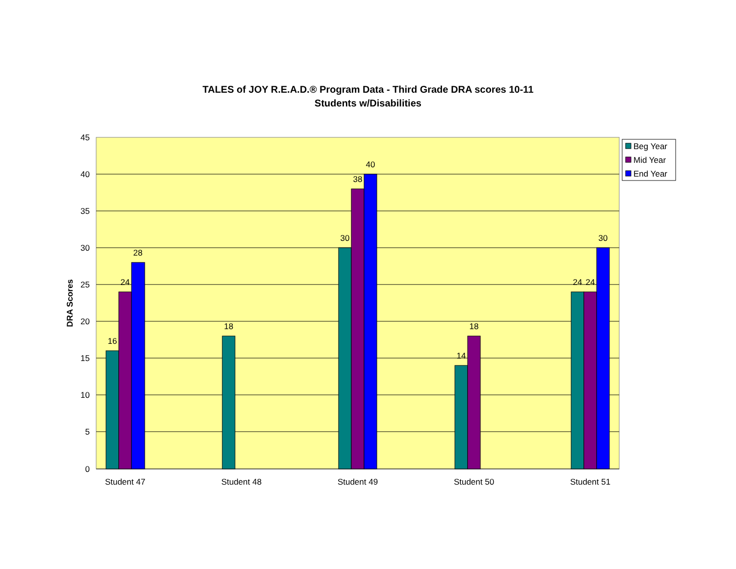TALES of JOY R.E.A.D.® Program Data - Third Grade DRA scores 10-11
Students w/Disabilities
16
24
28
18
30
38
40
14
18
24
24
30
45
40
35
30
25
20
15
10
5
0
Student 47
Student 48
Student 49
Student 50
Student 51
DRA Scores
Beg Year
Mid Year
End Year